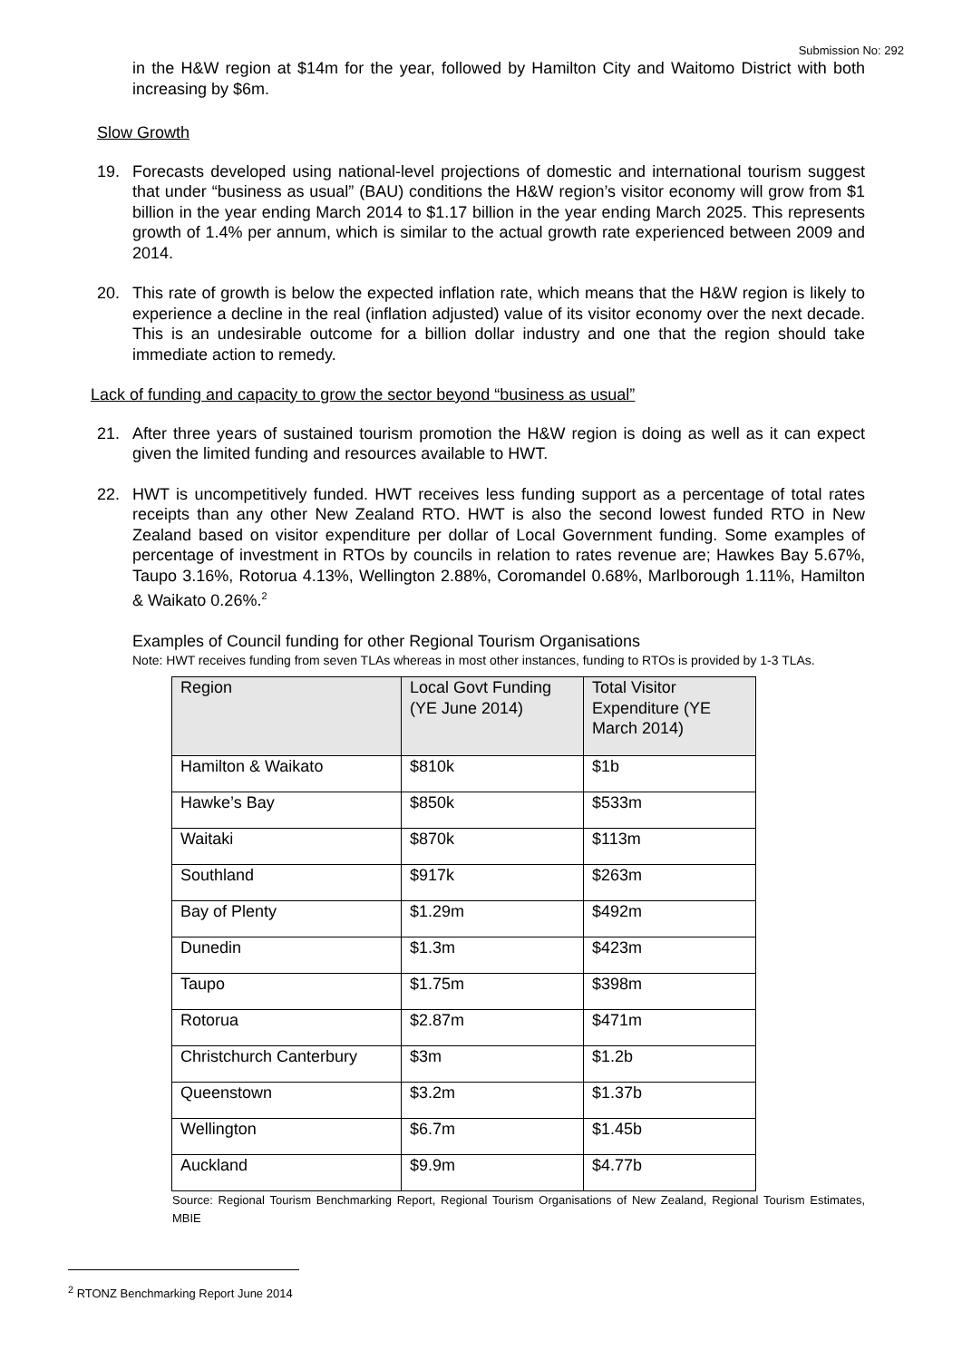Submission No: 292
in the H&W region at $14m for the year, followed by Hamilton City and Waitomo District with both increasing by $6m.
Slow Growth
19. Forecasts developed using national-level projections of domestic and international tourism suggest that under “business as usual” (BAU) conditions the H&W region’s visitor economy will grow from $1 billion in the year ending March 2014 to $1.17 billion in the year ending March 2025. This represents growth of 1.4% per annum, which is similar to the actual growth rate experienced between 2009 and 2014.
20. This rate of growth is below the expected inflation rate, which means that the H&W region is likely to experience a decline in the real (inflation adjusted) value of its visitor economy over the next decade. This is an undesirable outcome for a billion dollar industry and one that the region should take immediate action to remedy.
Lack of funding and capacity to grow the sector beyond “business as usual”
21. After three years of sustained tourism promotion the H&W region is doing as well as it can expect given the limited funding and resources available to HWT.
22. HWT is uncompetitively funded. HWT receives less funding support as a percentage of total rates receipts than any other New Zealand RTO. HWT is also the second lowest funded RTO in New Zealand based on visitor expenditure per dollar of Local Government funding. Some examples of percentage of investment in RTOs by councils in relation to rates revenue are; Hawkes Bay 5.67%, Taupo 3.16%, Rotorua 4.13%, Wellington 2.88%, Coromandel 0.68%, Marlborough 1.11%, Hamilton & Waikato 0.26%.<sup>2</sup>
Examples of Council funding for other Regional Tourism Organisations
Note: HWT receives funding from seven TLAs whereas in most other instances, funding to RTOs is provided by 1-3 TLAs.
| Region | Local Govt Funding (YE June 2014) | Total Visitor Expenditure (YE March 2014) |
| --- | --- | --- |
| Hamilton & Waikato | $810k | $1b |
| Hawke’s Bay | $850k | $533m |
| Waitaki | $870k | $113m |
| Southland | $917k | $263m |
| Bay of Plenty | $1.29m | $492m |
| Dunedin | $1.3m | $423m |
| Taupo | $1.75m | $398m |
| Rotorua | $2.87m | $471m |
| Christchurch Canterbury | $3m | $1.2b |
| Queenstown | $3.2m | $1.37b |
| Wellington | $6.7m | $1.45b |
| Auckland | $9.9m | $4.77b |
Source: Regional Tourism Benchmarking Report, Regional Tourism Organisations of New Zealand, Regional Tourism Estimates, MBIE
<sup>2</sup> RTONZ Benchmarking Report June 2014